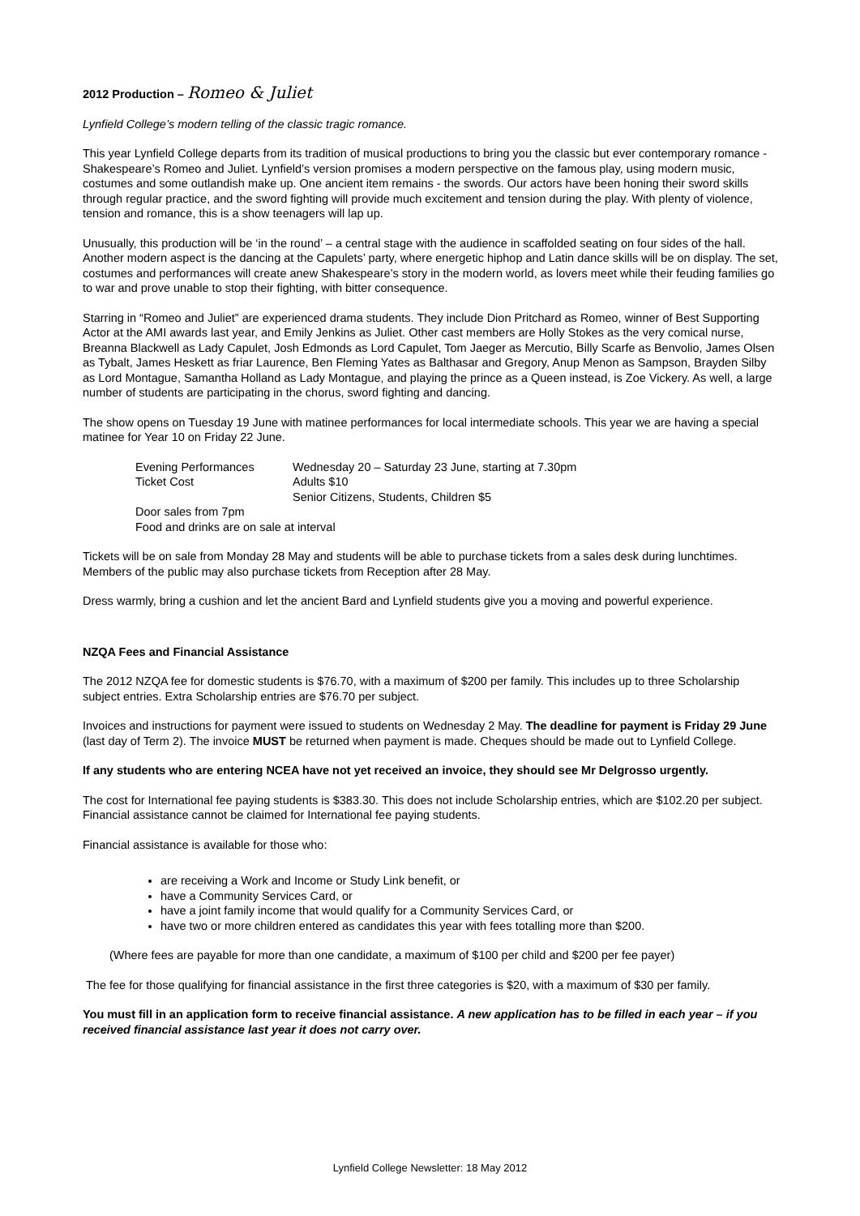2012 Production – Romeo & Juliet
Lynfield College’s modern telling of the classic tragic romance.
This year Lynfield College departs from its tradition of musical productions to bring you the classic but ever contemporary romance - Shakespeare’s Romeo and Juliet. Lynfield’s version promises a modern perspective on the famous play, using modern music, costumes and some outlandish make up. One ancient item remains - the swords. Our actors have been honing their sword skills through regular practice, and the sword fighting will provide much excitement and tension during the play. With plenty of violence, tension and romance, this is a show teenagers will lap up.
Unusually, this production will be ‘in the round’ – a central stage with the audience in scaffolded seating on four sides of the hall. Another modern aspect is the dancing at the Capulets’ party, where energetic hiphop and Latin dance skills will be on display. The set, costumes and performances will create anew Shakespeare’s story in the modern world, as lovers meet while their feuding families go to war and prove unable to stop their fighting, with bitter consequence.
Starring in “Romeo and Juliet” are experienced drama students. They include Dion Pritchard as Romeo, winner of Best Supporting Actor at the AMI awards last year, and Emily Jenkins as Juliet. Other cast members are Holly Stokes as the very comical nurse, Breanna Blackwell as Lady Capulet, Josh Edmonds as Lord Capulet, Tom Jaeger as Mercutio, Billy Scarfe as Benvolio, James Olsen as Tybalt, James Heskett as friar Laurence, Ben Fleming Yates as Balthasar and Gregory, Anup Menon as Sampson, Brayden Silby as Lord Montague, Samantha Holland as Lady Montague, and playing the prince as a Queen instead, is Zoe Vickery. As well, a large number of students are participating in the chorus, sword fighting and dancing.
The show opens on Tuesday 19 June with matinee performances for local intermediate schools. This year we are having a special matinee for Year 10 on Friday 22 June.
Evening Performances Wednesday 20 – Saturday 23 June, starting at 7.30pm
Ticket Cost Adults $10
Senior Citizens, Students, Children $5
Door sales from 7pm
Food and drinks are on sale at interval
Tickets will be on sale from Monday 28 May and students will be able to purchase tickets from a sales desk during lunchtimes. Members of the public may also purchase tickets from Reception after 28 May.
Dress warmly, bring a cushion and let the ancient Bard and Lynfield students give you a moving and powerful experience.
NZQA Fees and Financial Assistance
The 2012 NZQA fee for domestic students is $76.70, with a maximum of $200 per family. This includes up to three Scholarship subject entries. Extra Scholarship entries are $76.70 per subject.
Invoices and instructions for payment were issued to students on Wednesday 2 May. The deadline for payment is Friday 29 June (last day of Term 2). The invoice MUST be returned when payment is made. Cheques should be made out to Lynfield College.
If any students who are entering NCEA have not yet received an invoice, they should see Mr Delgrosso urgently.
The cost for International fee paying students is $383.30. This does not include Scholarship entries, which are $102.20 per subject. Financial assistance cannot be claimed for International fee paying students.
Financial assistance is available for those who:
are receiving a Work and Income or Study Link benefit, or
have a Community Services Card, or
have a joint family income that would qualify for a Community Services Card, or
have two or more children entered as candidates this year with fees totalling more than $200.
(Where fees are payable for more than one candidate, a maximum of $100 per child and $200 per fee payer)
The fee for those qualifying for financial assistance in the first three categories is $20, with a maximum of $30 per family.
You must fill in an application form to receive financial assistance. A new application has to be filled in each year – if you received financial assistance last year it does not carry over.
Lynfield College Newsletter: 18 May 2012